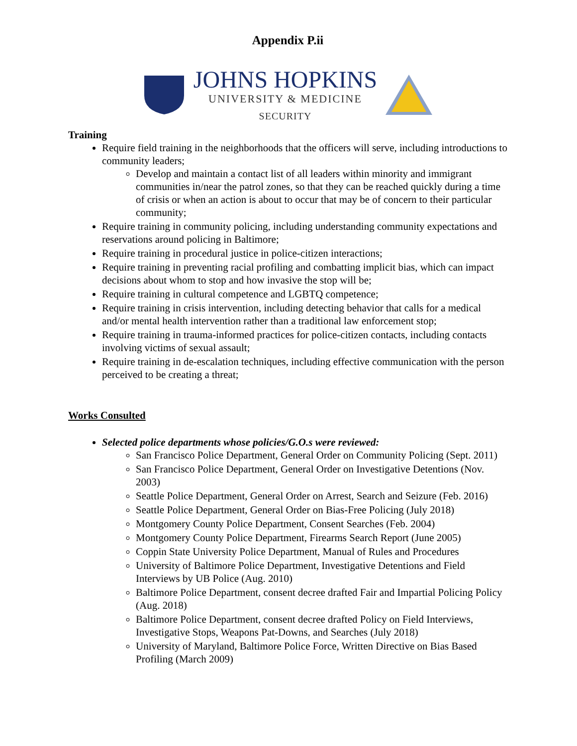Appendix P.ii
JOHNS HOPKINS
UNIVERSITY & MEDICINE
SECURITY
Training
Require field training in the neighborhoods that the officers will serve, including introductions to community leaders;
Develop and maintain a contact list of all leaders within minority and immigrant communities in/near the patrol zones, so that they can be reached quickly during a time of crisis or when an action is about to occur that may be of concern to their particular community;
Require training in community policing, including understanding community expectations and reservations around policing in Baltimore;
Require training in procedural justice in police-citizen interactions;
Require training in preventing racial profiling and combatting implicit bias, which can impact decisions about whom to stop and how invasive the stop will be;
Require training in cultural competence and LGBTQ competence;
Require training in crisis intervention, including detecting behavior that calls for a medical and/or mental health intervention rather than a traditional law enforcement stop;
Require training in trauma-informed practices for police-citizen contacts, including contacts involving victims of sexual assault;
Require training in de-escalation techniques, including effective communication with the person perceived to be creating a threat;
Works Consulted
Selected police departments whose policies/G.O.s were reviewed:
San Francisco Police Department, General Order on Community Policing (Sept. 2011)
San Francisco Police Department, General Order on Investigative Detentions (Nov. 2003)
Seattle Police Department, General Order on Arrest, Search and Seizure (Feb. 2016)
Seattle Police Department, General Order on Bias-Free Policing (July 2018)
Montgomery County Police Department, Consent Searches (Feb. 2004)
Montgomery County Police Department, Firearms Search Report (June 2005)
Coppin State University Police Department, Manual of Rules and Procedures
University of Baltimore Police Department, Investigative Detentions and Field Interviews by UB Police (Aug. 2010)
Baltimore Police Department, consent decree drafted Fair and Impartial Policing Policy (Aug. 2018)
Baltimore Police Department, consent decree drafted Policy on Field Interviews, Investigative Stops, Weapons Pat-Downs, and Searches (July 2018)
University of Maryland, Baltimore Police Force, Written Directive on Bias Based Profiling (March 2009)